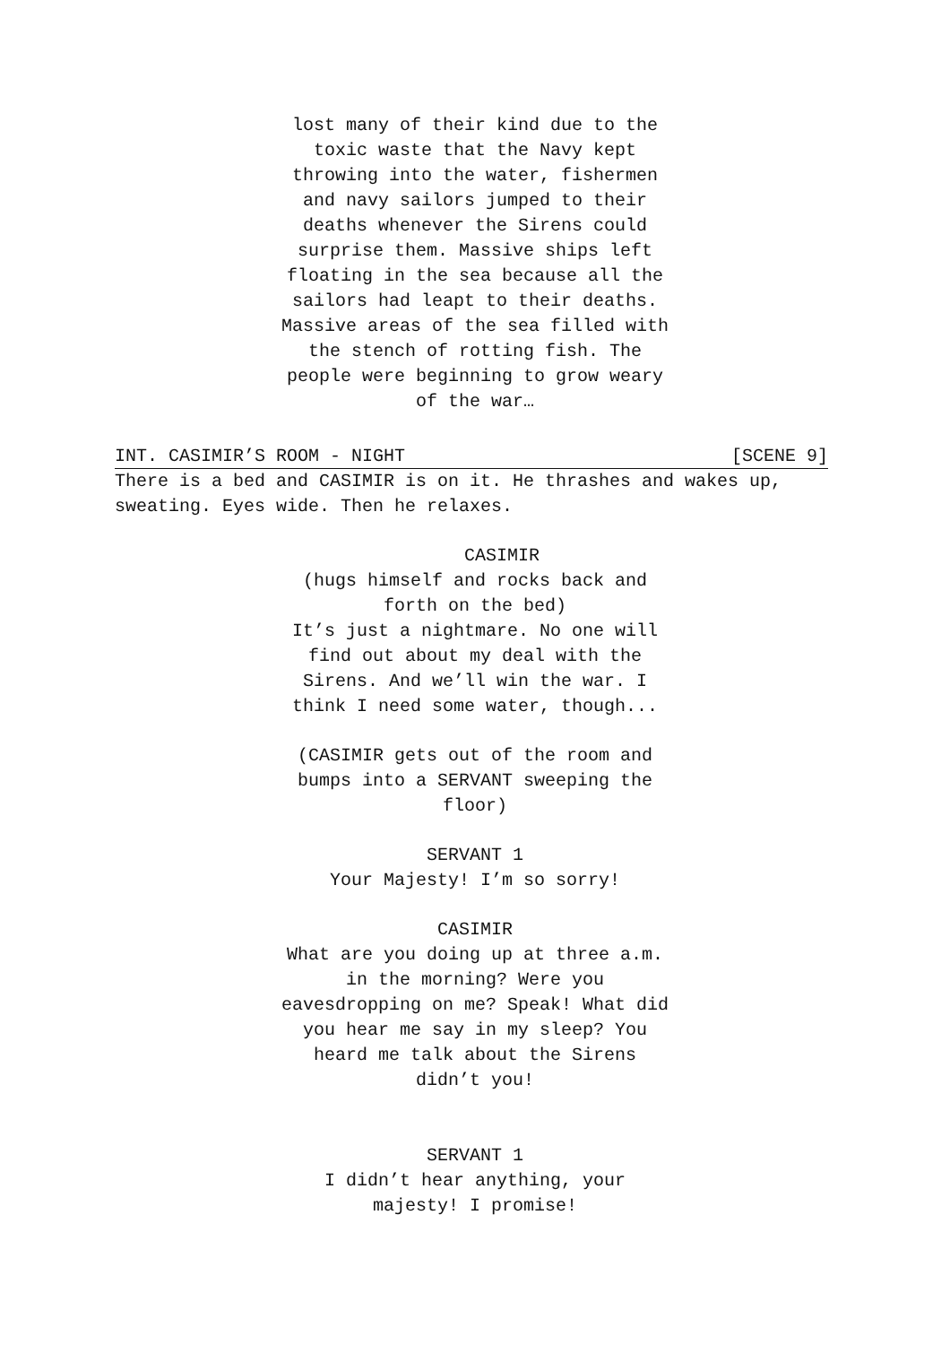lost many of their kind due to the toxic waste that the Navy kept throwing into the water, fishermen and navy sailors jumped to their deaths whenever the Sirens could surprise them. Massive ships left floating in the sea because all the sailors had leapt to their deaths. Massive areas of the sea filled with the stench of rotting fish. The people were beginning to grow weary of the war…
INT. CASIMIR’S ROOM - NIGHT [SCENE 9]
There is a bed and CASIMIR is on it. He thrashes and wakes up, sweating. Eyes wide. Then he relaxes.
CASIMIR
(hugs himself and rocks back and forth on the bed)
It’s just a nightmare. No one will find out about my deal with the Sirens. And we’ll win the war. I think I need some water, though...
(CASIMIR gets out of the room and bumps into a SERVANT sweeping the floor)
SERVANT 1
Your Majesty! I’m so sorry!
CASIMIR
What are you doing up at three a.m. in the morning? Were you eavesdropping on me? Speak! What did you hear me say in my sleep? You heard me talk about the Sirens didn’t you!
SERVANT 1
I didn’t hear anything, your majesty! I promise!